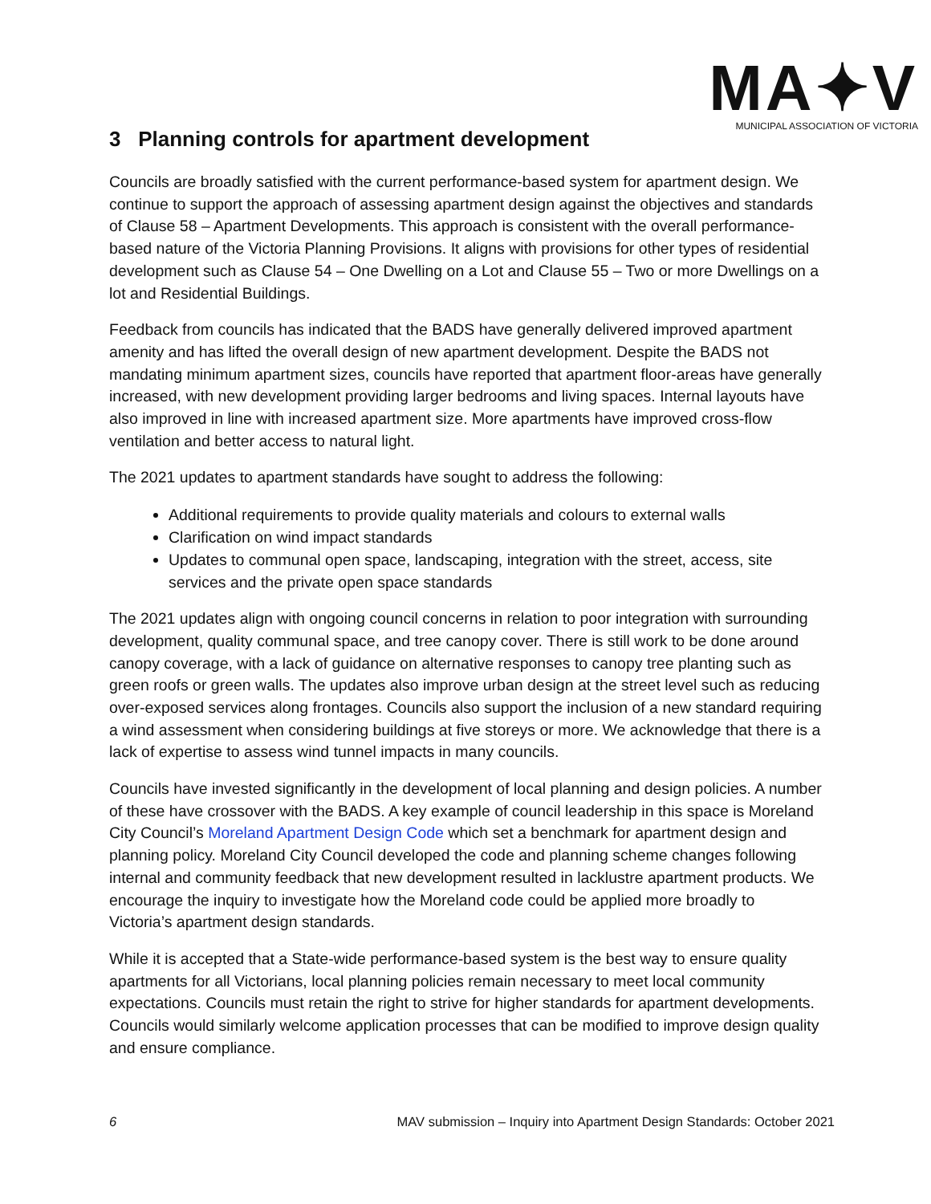MA✦V
MUNICIPAL ASSOCIATION OF VICTORIA
3 Planning controls for apartment development
Councils are broadly satisfied with the current performance-based system for apartment design. We continue to support the approach of assessing apartment design against the objectives and standards of Clause 58 – Apartment Developments. This approach is consistent with the overall performance-based nature of the Victoria Planning Provisions. It aligns with provisions for other types of residential development such as Clause 54 – One Dwelling on a Lot and Clause 55 – Two or more Dwellings on a lot and Residential Buildings.
Feedback from councils has indicated that the BADS have generally delivered improved apartment amenity and has lifted the overall design of new apartment development. Despite the BADS not mandating minimum apartment sizes, councils have reported that apartment floor-areas have generally increased, with new development providing larger bedrooms and living spaces. Internal layouts have also improved in line with increased apartment size. More apartments have improved cross-flow ventilation and better access to natural light.
The 2021 updates to apartment standards have sought to address the following:
Additional requirements to provide quality materials and colours to external walls
Clarification on wind impact standards
Updates to communal open space, landscaping, integration with the street, access, site services and the private open space standards
The 2021 updates align with ongoing council concerns in relation to poor integration with surrounding development, quality communal space, and tree canopy cover. There is still work to be done around canopy coverage, with a lack of guidance on alternative responses to canopy tree planting such as green roofs or green walls. The updates also improve urban design at the street level such as reducing over-exposed services along frontages. Councils also support the inclusion of a new standard requiring a wind assessment when considering buildings at five storeys or more. We acknowledge that there is a lack of expertise to assess wind tunnel impacts in many councils.
Councils have invested significantly in the development of local planning and design policies. A number of these have crossover with the BADS. A key example of council leadership in this space is Moreland City Council’s Moreland Apartment Design Code which set a benchmark for apartment design and planning policy. Moreland City Council developed the code and planning scheme changes following internal and community feedback that new development resulted in lacklustre apartment products. We encourage the inquiry to investigate how the Moreland code could be applied more broadly to Victoria’s apartment design standards.
While it is accepted that a State-wide performance-based system is the best way to ensure quality apartments for all Victorians, local planning policies remain necessary to meet local community expectations. Councils must retain the right to strive for higher standards for apartment developments. Councils would similarly welcome application processes that can be modified to improve design quality and ensure compliance.
6 MAV submission – Inquiry into Apartment Design Standards: October 2021